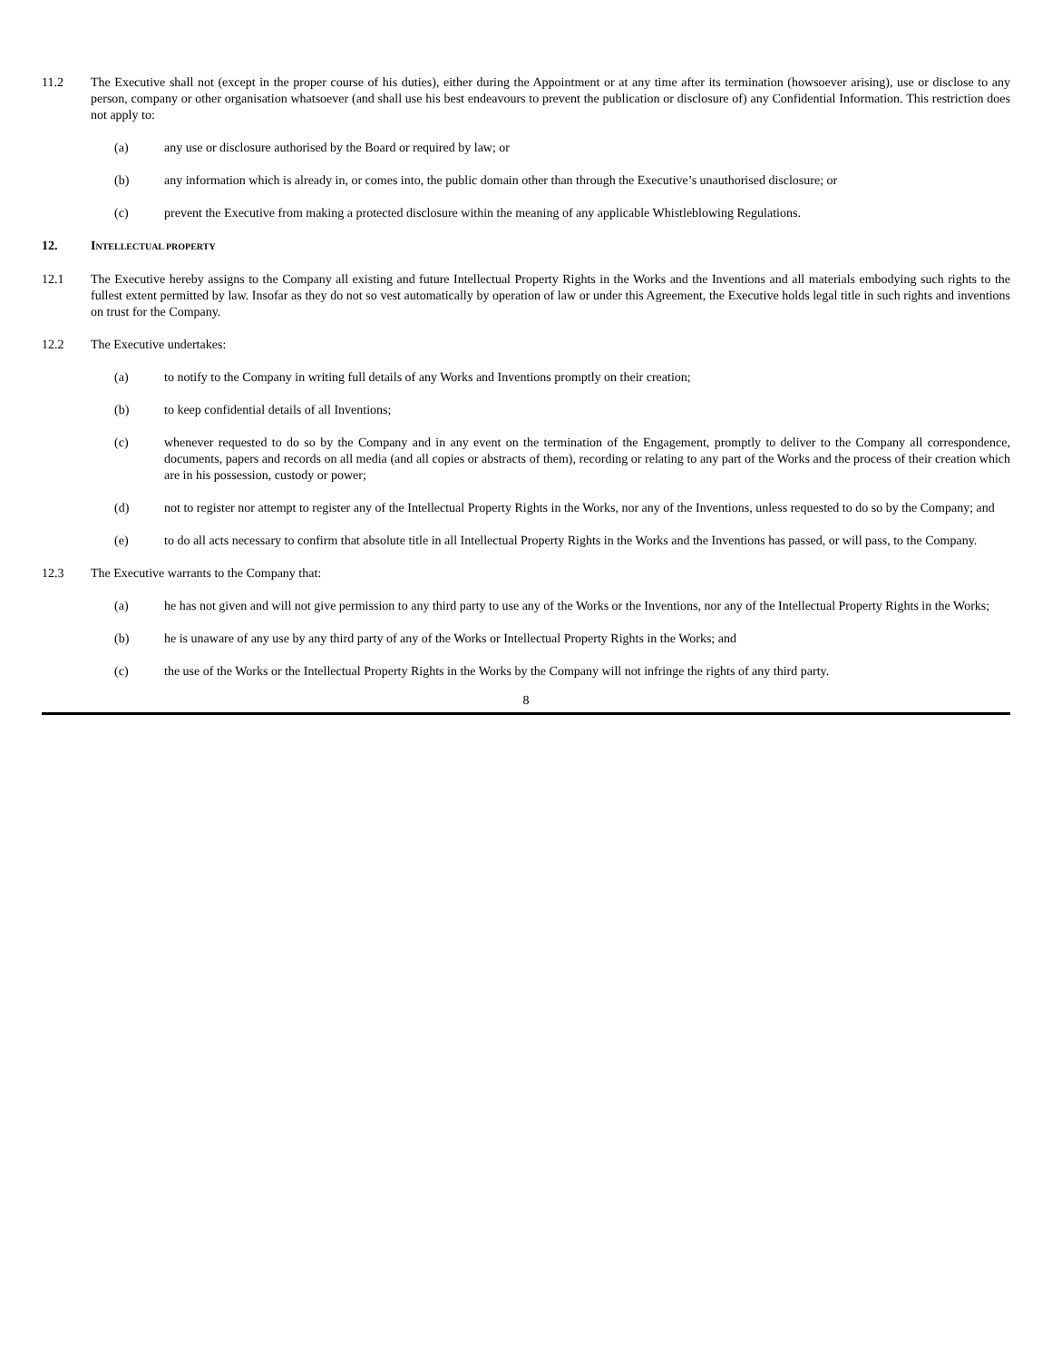11.2 The Executive shall not (except in the proper course of his duties), either during the Appointment or at any time after its termination (howsoever arising), use or disclose to any person, company or other organisation whatsoever (and shall use his best endeavours to prevent the publication or disclosure of) any Confidential Information. This restriction does not apply to:
(a) any use or disclosure authorised by the Board or required by law; or
(b) any information which is already in, or comes into, the public domain other than through the Executive’s unauthorised disclosure; or
(c) prevent the Executive from making a protected disclosure within the meaning of any applicable Whistleblowing Regulations.
12. INTELLECTUAL PROPERTY
12.1 The Executive hereby assigns to the Company all existing and future Intellectual Property Rights in the Works and the Inventions and all materials embodying such rights to the fullest extent permitted by law. Insofar as they do not so vest automatically by operation of law or under this Agreement, the Executive holds legal title in such rights and inventions on trust for the Company.
12.2 The Executive undertakes:
(a) to notify to the Company in writing full details of any Works and Inventions promptly on their creation;
(b) to keep confidential details of all Inventions;
(c) whenever requested to do so by the Company and in any event on the termination of the Engagement, promptly to deliver to the Company all correspondence, documents, papers and records on all media (and all copies or abstracts of them), recording or relating to any part of the Works and the process of their creation which are in his possession, custody or power;
(d) not to register nor attempt to register any of the Intellectual Property Rights in the Works, nor any of the Inventions, unless requested to do so by the Company; and
(e) to do all acts necessary to confirm that absolute title in all Intellectual Property Rights in the Works and the Inventions has passed, or will pass, to the Company.
12.3 The Executive warrants to the Company that:
(a) he has not given and will not give permission to any third party to use any of the Works or the Inventions, nor any of the Intellectual Property Rights in the Works;
(b) he is unaware of any use by any third party of any of the Works or Intellectual Property Rights in the Works; and
(c) the use of the Works or the Intellectual Property Rights in the Works by the Company will not infringe the rights of any third party.
8